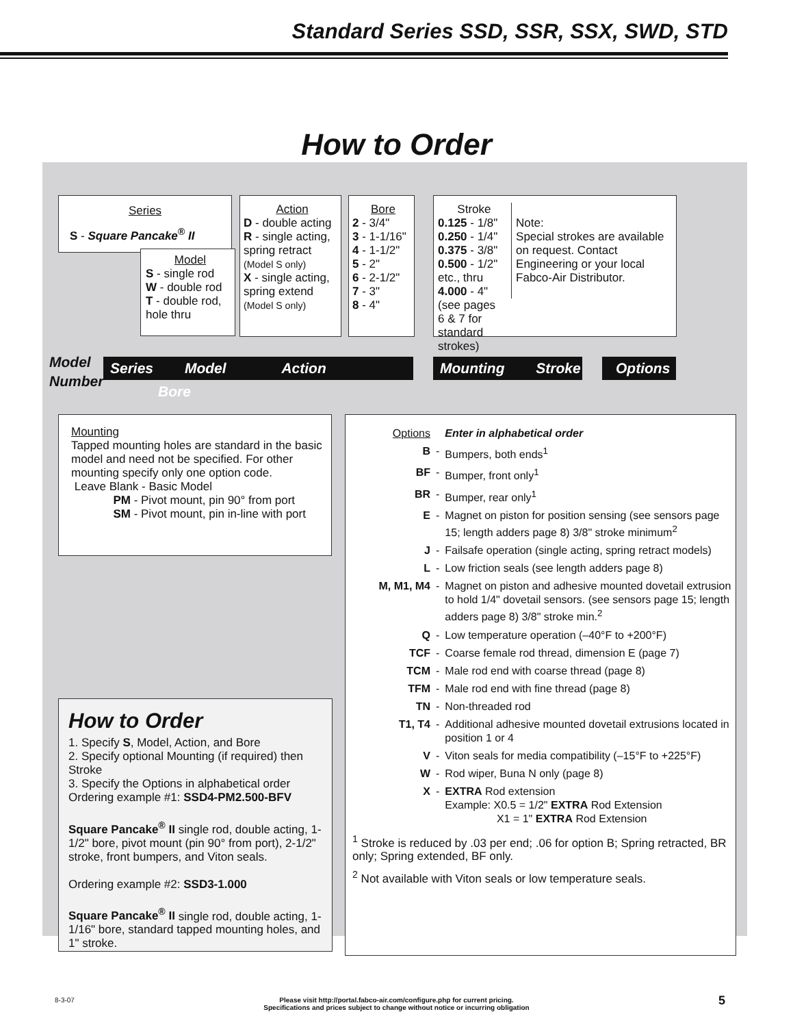Standard Series SSD, SSR, SSX, SWD, STD
How to Order
Series
S - Square Pancake<sup>®</sup> II
Model
S - single rod
W - double rod
T - double rod, hole thru
Action
D - double acting
R - single acting, spring retract (Model S only)
X - single acting, spring extend (Model S only)
Bore
2 - 3/4"
3 - 1-1/16"
4 - 1-1/2"
5 - 2"
6 - 2-1/2"
7 - 3"
8 - 4"
Stroke
0.125 - 1/8"
0.250 - 1/4"
0.375 - 3/8"
0.500 - 1/2"
etc., thru
4.000 - 4"
(see pages 6 & 7 for standard strokes)
Note:
Special strokes are available on request. Contact Engineering or your local Fabco-Air Distributor.
Model
Number
Series Model Action Bore Mounting Stroke Options
Mounting
Tapped mounting holes are standard in the basic model and need not be specified. For other mounting specify only one option code.
Leave Blank - Basic Model
PM - Pivot mount, pin 90° from port
SM - Pivot mount, pin in-line with port
How to Order
1. Specify S, Model, Action, and Bore
2. Specify optional Mounting (if required) then Stroke
3. Specify the Options in alphabetical order
Ordering example #1: SSD4-PM2.500-BFV
Square Pancake<sup>®</sup> II single rod, double acting, 1-1/2" bore, pivot mount (pin 90° from port), 2-1/2" stroke, front bumpers, and Viton seals.
Ordering example #2: SSD3-1.000
Square Pancake<sup>®</sup> II single rod, double acting, 1-1/16" bore, standard tapped mounting holes, and 1" stroke.
| Options | | Enter in alphabetical order |
| B | - | Bumpers, both ends<sup>1</sup> |
| BF | - | Bumper, front only<sup>1</sup> |
| BR | - | Bumper, rear only<sup>1</sup> |
| E | - | Magnet on piston for position sensing (see sensors page 15; length adders page 8) 3/8" stroke minimum<sup>2</sup> |
| J | - | Failsafe operation (single acting, spring retract models) |
| L | - | Low friction seals (see length adders page 8) |
| M, M1, M4 | - | Magnet on piston and adhesive mounted dovetail extrusion to hold 1/4" dovetail sensors. (see sensors page 15; length adders page 8) 3/8" stroke min.<sup>2</sup> |
| Q | - | Low temperature operation (–40°F to +200°F) |
| TCF | - | Coarse female rod thread, dimension E (page 7) |
| TCM | - | Male rod end with coarse thread (page 8) |
| TFM | - | Male rod end with fine thread (page 8) |
| TN | - | Non-threaded rod |
| T1, T4 | - | Additional adhesive mounted dovetail extrusions located in position 1 or 4 |
| V | - | Viton seals for media compatibility (–15°F to +225°F) |
| W | - | Rod wiper, Buna N only (page 8) |
| X | - | EXTRA Rod extension Example: X0.5 = 1/2" EXTRA Rod Extension X1 = 1" EXTRA Rod Extension |
<sup>1</sup> Stroke is reduced by .03 per end; .06 for option B; Spring retracted, BR only; Spring extended, BF only.
<sup>2</sup> Not available with Viton seals or low temperature seals.
8-3-07
Please visit http://portal.fabco-air.com/configure.php for current pricing.
Specifications and prices subject to change without notice or incurring obligation
5